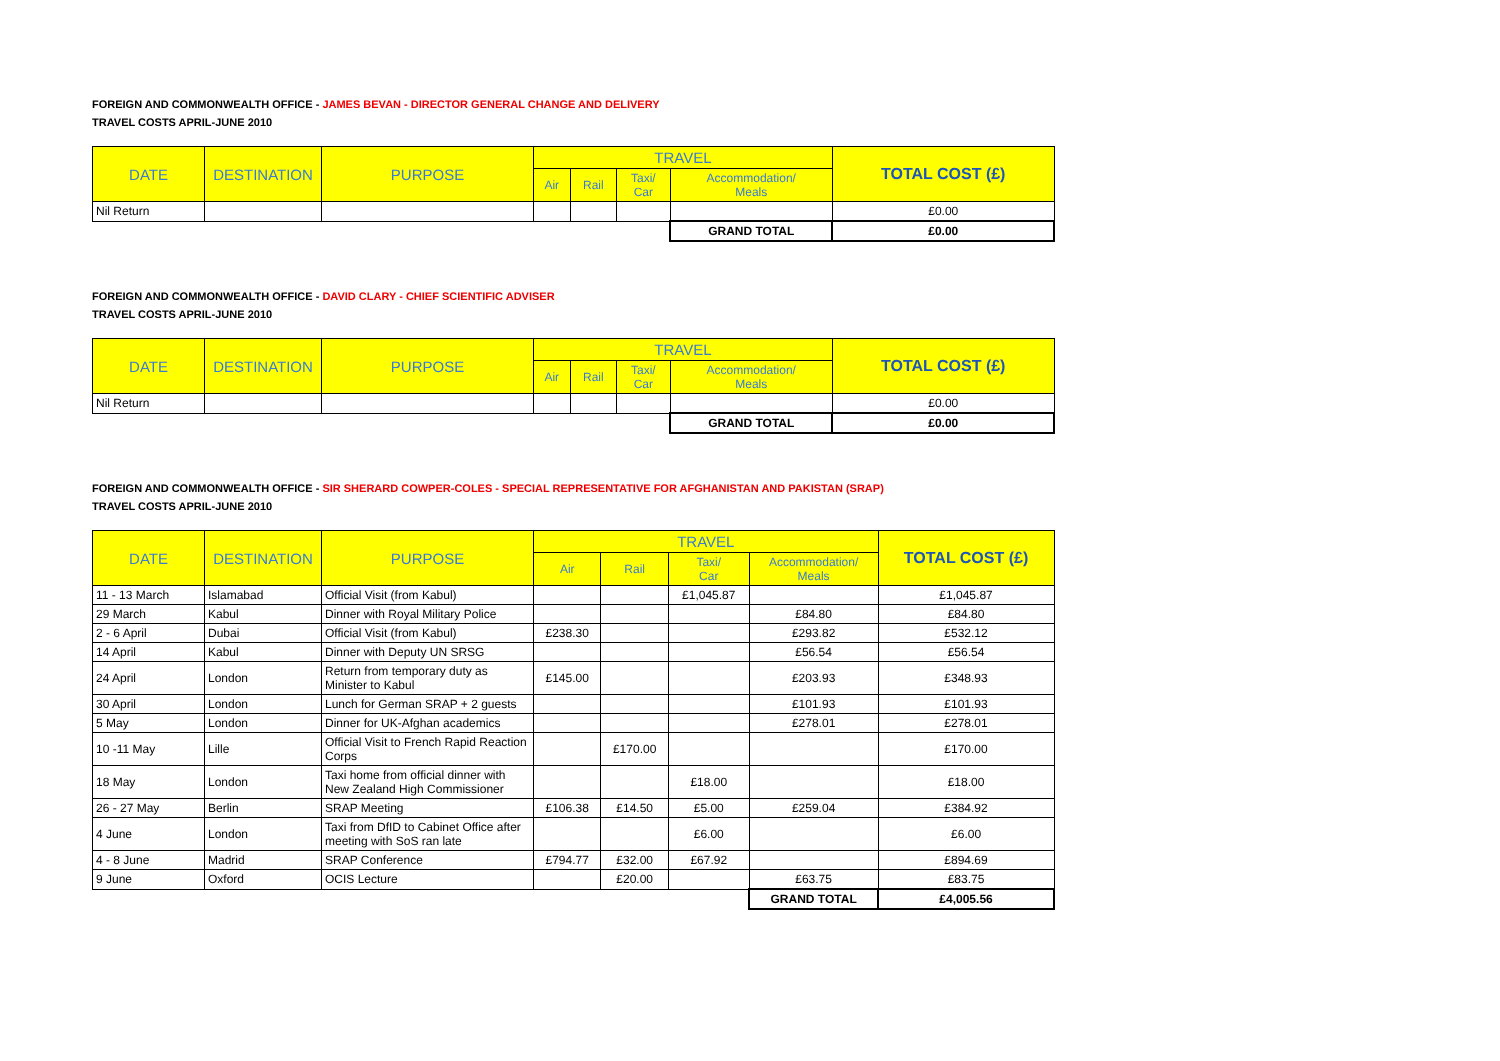FOREIGN AND COMMONWEALTH OFFICE - JAMES BEVAN - DIRECTOR GENERAL CHANGE AND DELIVERY
TRAVEL COSTS APRIL-JUNE 2010
| DATE | DESTINATION | PURPOSE | TRAVEL | | | | TOTAL COST (£) |
| --- | --- | --- | --- | --- | --- | --- | --- |
| | | | Air | Rail | Taxi/ Car | Accommodation/ Meals | |
| Nil Return | | | | | | | £0.00 |
| | | | | | | GRAND TOTAL | £0.00 |
FOREIGN AND COMMONWEALTH OFFICE - DAVID CLARY - CHIEF SCIENTIFIC ADVISER
TRAVEL COSTS APRIL-JUNE 2010
| DATE | DESTINATION | PURPOSE | TRAVEL | | | | TOTAL COST (£) |
| --- | --- | --- | --- | --- | --- | --- | --- |
| | | | Air | Rail | Taxi/ Car | Accommodation/ Meals | |
| Nil Return | | | | | | | £0.00 |
| | | | | | | GRAND TOTAL | £0.00 |
FOREIGN AND COMMONWEALTH OFFICE - SIR SHERARD COWPER-COLES - SPECIAL REPRESENTATIVE FOR AFGHANISTAN AND PAKISTAN (SRAP)
TRAVEL COSTS APRIL-JUNE 2010
| DATE | DESTINATION | PURPOSE | TRAVEL | | | | TOTAL COST (£) |
| --- | --- | --- | --- | --- | --- | --- | --- |
| | | | Air | Rail | Taxi/ Car | Accommodation/ Meals | |
| 11 - 13 March | Islamabad | Official Visit (from Kabul) | | | £1,045.87 | | £1,045.87 |
| 29 March | Kabul | Dinner with Royal Military Police | | | | £84.80 | £84.80 |
| 2 - 6 April | Dubai | Official Visit (from Kabul) | £238.30 | | | £293.82 | £532.12 |
| 14 April | Kabul | Dinner with Deputy UN SRSG | | | | £56.54 | £56.54 |
| 24 April | London | Return from temporary duty as Minister to Kabul | £145.00 | | | £203.93 | £348.93 |
| 30 April | London | Lunch for German SRAP + 2 guests | | | | £101.93 | £101.93 |
| 5 May | London | Dinner for UK-Afghan academics | | | | £278.01 | £278.01 |
| 10 -11 May | Lille | Official Visit to French Rapid Reaction Corps | | £170.00 | | | £170.00 |
| 18 May | London | Taxi home from official dinner with New Zealand High Commissioner | | | £18.00 | | £18.00 |
| 26 - 27 May | Berlin | SRAP Meeting | £106.38 | £14.50 | £5.00 | £259.04 | £384.92 |
| 4 June | London | Taxi from DfID to Cabinet Office after meeting with SoS ran late | | | £6.00 | | £6.00 |
| 4 - 8 June | Madrid | SRAP Conference | £794.77 | £32.00 | £67.92 | | £894.69 |
| 9 June | Oxford | OCIS Lecture | | £20.00 | | £63.75 | £83.75 |
| | | | | | | GRAND TOTAL | £4,005.56 |